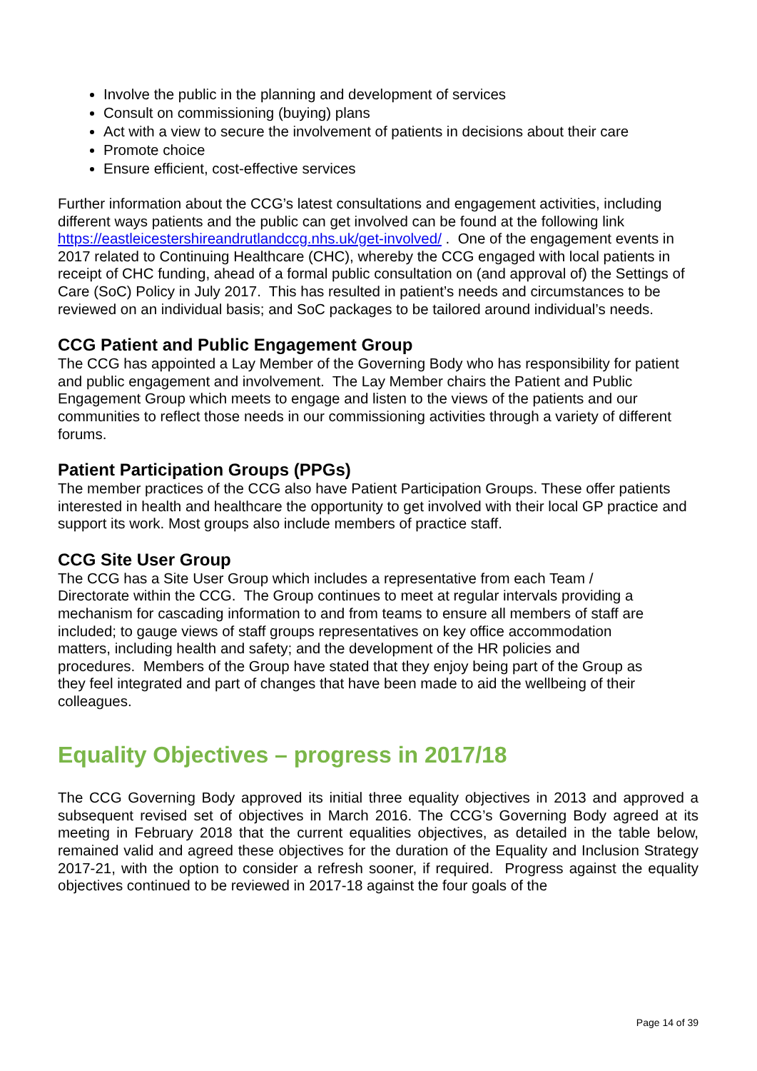Involve the public in the planning and development of services
Consult on commissioning (buying) plans
Act with a view to secure the involvement of patients in decisions about their care
Promote choice
Ensure efficient, cost-effective services
Further information about the CCG’s latest consultations and engagement activities, including different ways patients and the public can get involved can be found at the following link https://eastleicestershireandrutlandccg.nhs.uk/get-involved/ . One of the engagement events in 2017 related to Continuing Healthcare (CHC), whereby the CCG engaged with local patients in receipt of CHC funding, ahead of a formal public consultation on (and approval of) the Settings of Care (SoC) Policy in July 2017. This has resulted in patient’s needs and circumstances to be reviewed on an individual basis; and SoC packages to be tailored around individual’s needs.
CCG Patient and Public Engagement Group
The CCG has appointed a Lay Member of the Governing Body who has responsibility for patient and public engagement and involvement. The Lay Member chairs the Patient and Public Engagement Group which meets to engage and listen to the views of the patients and our communities to reflect those needs in our commissioning activities through a variety of different forums.
Patient Participation Groups (PPGs)
The member practices of the CCG also have Patient Participation Groups. These offer patients interested in health and healthcare the opportunity to get involved with their local GP practice and support its work. Most groups also include members of practice staff.
CCG Site User Group
The CCG has a Site User Group which includes a representative from each Team / Directorate within the CCG. The Group continues to meet at regular intervals providing a mechanism for cascading information to and from teams to ensure all members of staff are included; to gauge views of staff groups representatives on key office accommodation matters, including health and safety; and the development of the HR policies and procedures. Members of the Group have stated that they enjoy being part of the Group as they feel integrated and part of changes that have been made to aid the wellbeing of their colleagues.
Equality Objectives – progress in 2017/18
The CCG Governing Body approved its initial three equality objectives in 2013 and approved a subsequent revised set of objectives in March 2016. The CCG’s Governing Body agreed at its meeting in February 2018 that the current equalities objectives, as detailed in the table below, remained valid and agreed these objectives for the duration of the Equality and Inclusion Strategy 2017-21, with the option to consider a refresh sooner, if required. Progress against the equality objectives continued to be reviewed in 2017-18 against the four goals of the
Page 14 of 39